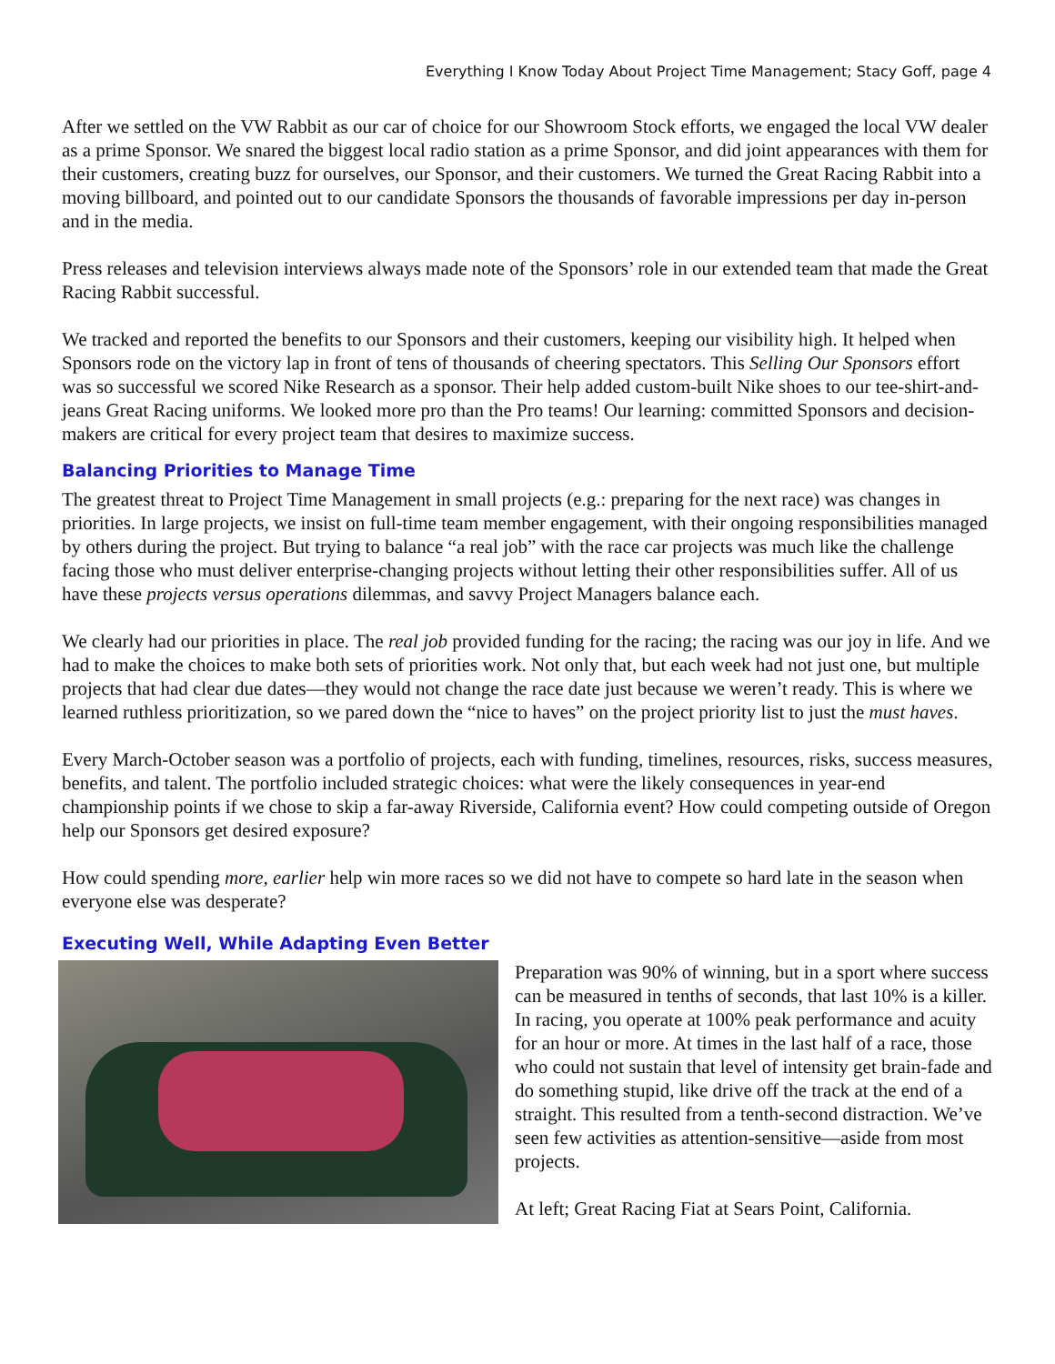Everything I Know Today About Project Time Management; Stacy Goff, page 4
After we settled on the VW Rabbit as our car of choice for our Showroom Stock efforts, we engaged the local VW dealer as a prime Sponsor. We snared the biggest local radio station as a prime Sponsor, and did joint appearances with them for their customers, creating buzz for ourselves, our Sponsor, and their customers. We turned the Great Racing Rabbit into a moving billboard, and pointed out to our candidate Sponsors the thousands of favorable impressions per day in-person and in the media.
Press releases and television interviews always made note of the Sponsors’ role in our extended team that made the Great Racing Rabbit successful.
We tracked and reported the benefits to our Sponsors and their customers, keeping our visibility high. It helped when Sponsors rode on the victory lap in front of tens of thousands of cheering spectators. This Selling Our Sponsors effort was so successful we scored Nike Research as a sponsor. Their help added custom-built Nike shoes to our tee-shirt-and-jeans Great Racing uniforms. We looked more pro than the Pro teams! Our learning: committed Sponsors and decision-makers are critical for every project team that desires to maximize success.
Balancing Priorities to Manage Time
The greatest threat to Project Time Management in small projects (e.g.: preparing for the next race) was changes in priorities. In large projects, we insist on full-time team member engagement, with their ongoing responsibilities managed by others during the project. But trying to balance “a real job” with the race car projects was much like the challenge facing those who must deliver enterprise-changing projects without letting their other responsibilities suffer. All of us have these projects versus operations dilemmas, and savvy Project Managers balance each.
We clearly had our priorities in place. The real job provided funding for the racing; the racing was our joy in life. And we had to make the choices to make both sets of priorities work. Not only that, but each week had not just one, but multiple projects that had clear due dates—they would not change the race date just because we weren’t ready. This is where we learned ruthless prioritization, so we pared down the “nice to haves” on the project priority list to just the must haves.
Every March-October season was a portfolio of projects, each with funding, timelines, resources, risks, success measures, benefits, and talent. The portfolio included strategic choices: what were the likely consequences in year-end championship points if we chose to skip a far-away Riverside, California event? How could competing outside of Oregon help our Sponsors get desired exposure?
How could spending more, earlier help win more races so we did not have to compete so hard late in the season when everyone else was desperate?
Executing Well, While Adapting Even Better
Preparation was 90% of winning, but in a sport where success can be measured in tenths of seconds, that last 10% is a killer. In racing, you operate at 100% peak performance and acuity for an hour or more. At times in the last half of a race, those who could not sustain that level of intensity get brain-fade and do something stupid, like drive off the track at the end of a straight. This resulted from a tenth-second distraction. We’ve seen few activities as attention-sensitive—aside from most projects.
At left; Great Racing Fiat at Sears Point, California.